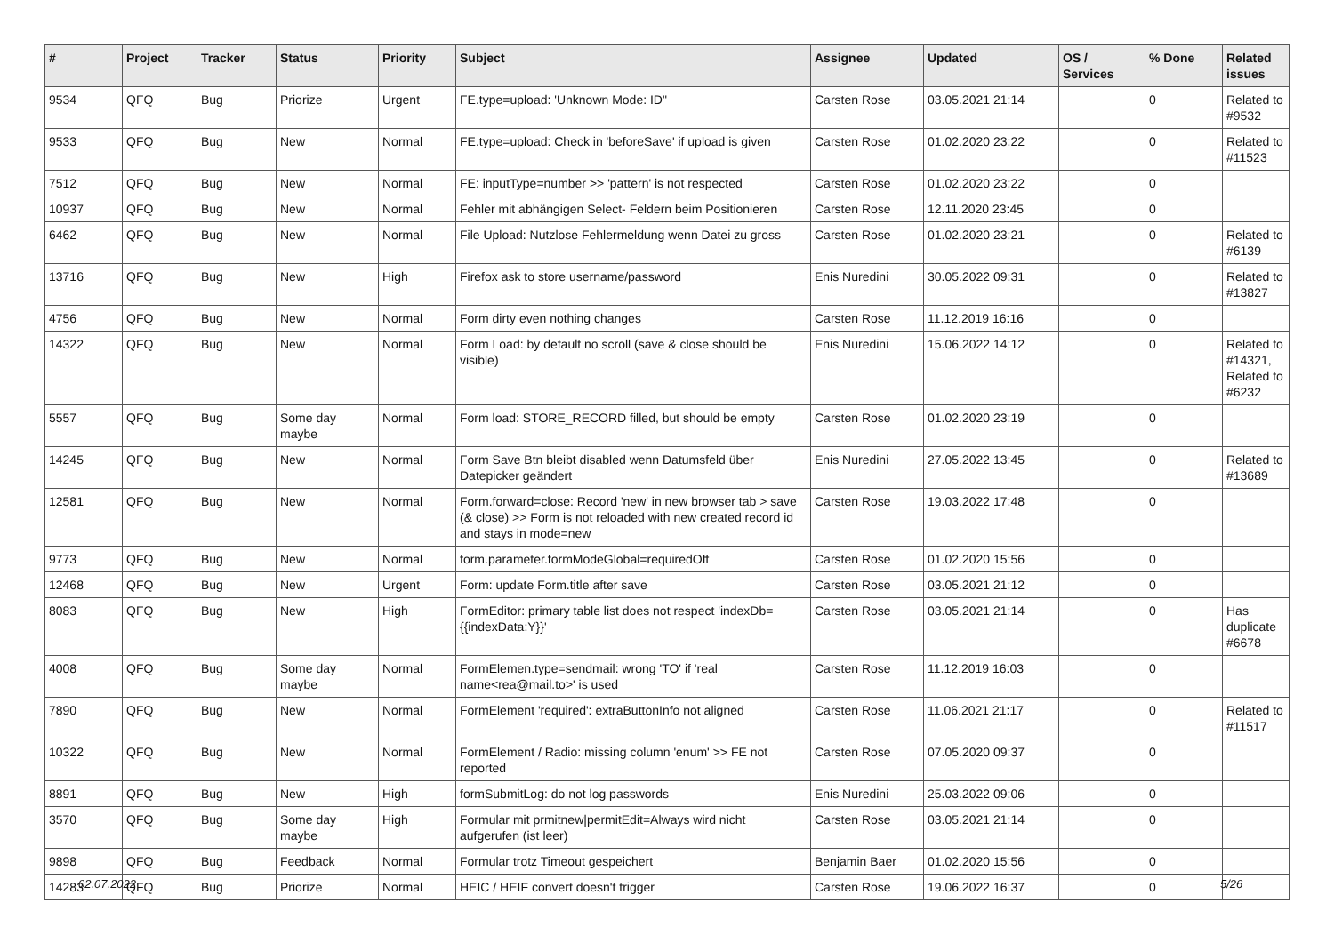| # | Project | Tracker | Status | Priority | Subject | Assignee | Updated | OS / Services | % Done | Related issues |
| --- | --- | --- | --- | --- | --- | --- | --- | --- | --- | --- |
| 9534 | QFQ | Bug | Priorize | Urgent | FE.type=upload: 'Unknown Mode: ID" | Carsten Rose | 03.05.2021 21:14 | | 0 | Related to #9532 |
| 9533 | QFQ | Bug | New | Normal | FE.type=upload: Check in 'beforeSave' if upload is given | Carsten Rose | 01.02.2020 23:22 | | 0 | Related to #11523 |
| 7512 | QFQ | Bug | New | Normal | FE: inputType=number >> 'pattern' is not respected | Carsten Rose | 01.02.2020 23:22 | | 0 | |
| 10937 | QFQ | Bug | New | Normal | Fehler mit abhängigen Select- Feldern beim Positionieren | Carsten Rose | 12.11.2020 23:45 | | 0 | |
| 6462 | QFQ | Bug | New | Normal | File Upload: Nutzlose Fehlermeldung wenn Datei zu gross | Carsten Rose | 01.02.2020 23:21 | | 0 | Related to #6139 |
| 13716 | QFQ | Bug | New | High | Firefox ask to store username/password | Enis Nuredini | 30.05.2022 09:31 | | 0 | Related to #13827 |
| 4756 | QFQ | Bug | New | Normal | Form dirty even nothing changes | Carsten Rose | 11.12.2019 16:16 | | 0 | |
| 14322 | QFQ | Bug | New | Normal | Form Load: by default no scroll (save & close should be visible) | Enis Nuredini | 15.06.2022 14:12 | | 0 | Related to #14321, Related to #6232 |
| 5557 | QFQ | Bug | Some day maybe | Normal | Form load: STORE_RECORD filled, but should be empty | Carsten Rose | 01.02.2020 23:19 | | 0 | |
| 14245 | QFQ | Bug | New | Normal | Form Save Btn bleibt disabled wenn Datumsfeld über Datepicker geändert | Enis Nuredini | 27.05.2022 13:45 | | 0 | Related to #13689 |
| 12581 | QFQ | Bug | New | Normal | Form.forward=close: Record 'new' in new browser tab > save (& close) >> Form is not reloaded with new created record id and stays in mode=new | Carsten Rose | 19.03.2022 17:48 | | 0 | |
| 9773 | QFQ | Bug | New | Normal | form.parameter.formModeGlobal=requiredOff | Carsten Rose | 01.02.2020 15:56 | | 0 | |
| 12468 | QFQ | Bug | New | Urgent | Form: update Form.title after save | Carsten Rose | 03.05.2021 21:12 | | 0 | |
| 8083 | QFQ | Bug | New | High | FormEditor: primary table list does not respect 'indexDb={{indexData:Y}}' | Carsten Rose | 03.05.2021 21:14 | | 0 | Has duplicate #6678 |
| 4008 | QFQ | Bug | Some day maybe | Normal | FormElemen.type=sendmail: wrong 'TO' if 'real name<rea@mail.to>' is used | Carsten Rose | 11.12.2019 16:03 | | 0 | |
| 7890 | QFQ | Bug | New | Normal | FormElement 'required': extraButtonInfo not aligned | Carsten Rose | 11.06.2021 21:17 | | 0 | Related to #11517 |
| 10322 | QFQ | Bug | New | Normal | FormElement / Radio: missing column 'enum' >> FE not reported | Carsten Rose | 07.05.2020 09:37 | | 0 | |
| 8891 | QFQ | Bug | New | High | formSubmitLog: do not log passwords | Enis Nuredini | 25.03.2022 09:06 | | 0 | |
| 3570 | QFQ | Bug | Some day maybe | High | Formular mit prmitnew/permitEdit=Always wird nicht aufgerufen (ist leer) | Carsten Rose | 03.05.2021 21:14 | | 0 | |
| 9898 | QFQ | Bug | Feedback | Normal | Formular trotz Timeout gespeichert | Benjamin Baer | 01.02.2020 15:56 | | 0 | |
| 14283 | QFQ | Bug | Priorize | Normal | HEIC / HEIF convert doesn't trigger | Carsten Rose | 19.06.2022 16:37 | | 0 | |
02.07.2022 5/26